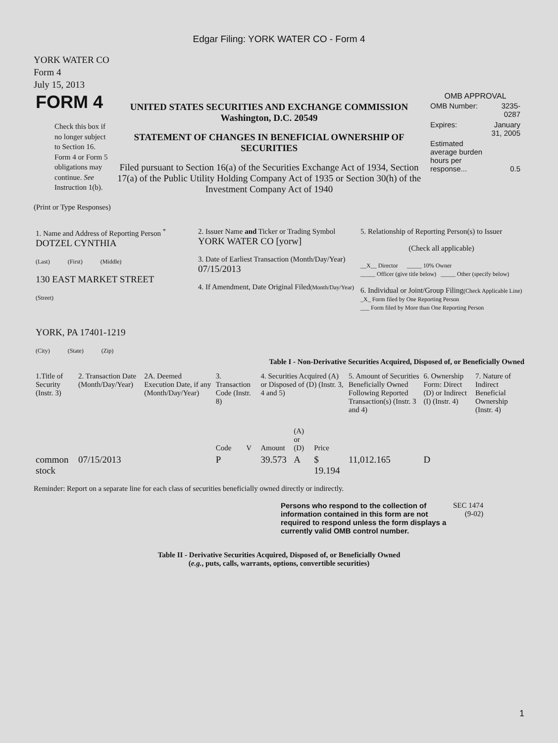Edgar Filing: YORK WATER CO - Form 4
YORK WATER CO
Form 4
July 15, 2013
| FORM 4 Check this box if no longer subject to Section 16. Form 4 or Form 5 obligations may continue. See Instruction 1(b). | UNITED STATES SECURITIES AND EXCHANGE COMMISSION Washington, D.C. 20549 STATEMENT OF CHANGES IN BENEFICIAL OWNERSHIP OF SECURITIES Filed pursuant to Section 16(a) of the Securities Exchange Act of 1934, Section 17(a) of the Public Utility Holding Company Act of 1935 or Section 30(h) of the Investment Company Act of 1940 | OMB APPROVAL / OMB Number: / 3235-0287 / / Expires: / January 31, 2005 / / Estimated average burden hours per response... / 0.5 / |
(Print or Type Responses)
| 1. Name and Address of Reporting Person <sup>*</sup> DOTZEL CYNTHIA (Last) (First) (Middle) 130 EAST MARKET STREET (Street) YORK, PA 17401-1219 (City) (State) (Zip) | 2. Issuer Name and Ticker or Trading Symbol YORK WATER CO [yorw] 3. Date of Earliest Transaction (Month/Day/Year) 07/15/2013 4. If Amendment, Date Original Filed (Month/Day/Year) | 5. Relationship of Reporting Person(s) to Issuer (Check all applicable) __X__ Director _____ 10% Owner _____ Officer (give title below) _____ Other (specify below) 6. Individual or Joint/Group Filing (Check Applicable Line) _X_ Form filed by One Reporting Person ___ Form filed by More than One Reporting Person |
Table I - Non-Derivative Securities Acquired, Disposed of, or Beneficially Owned
| 1.Title of Security (Instr. 3) | 2. Transaction Date (Month/Day/Year) | 2A. Deemed Execution Date, if any (Month/Day/Year) | 3. Transaction Code (Instr. 8) | | 4. Securities Acquired (A) or Disposed of (D) (Instr. 3, 4 and 5) | | | 5. Amount of Securities Beneficially Owned Following Reported Transaction(s) (Instr. 3 and 4) | 6. Ownership Form: Direct (D) or Indirect (I) (Instr. 4) | 7. Nature of Indirect Beneficial Ownership (Instr. 4) |
| --- | --- | --- | --- | --- | --- | --- | --- | --- | --- | --- |
| | | | Code | V | Amount | (A) or (D) | Price | | | |
| common stock | 07/15/2013 | | P | | 39.573 | A | $ 19.194 | 11,012.165 | D | |
Reminder: Report on a separate line for each class of securities beneficially owned directly or indirectly.
| Persons who respond to the collection of information contained in this form are not required to respond unless the form displays a currently valid OMB control number. | SEC 1474 (9-02) |
Table II - Derivative Securities Acquired, Disposed of, or Beneficially Owned
(e.g., puts, calls, warrants, options, convertible securities)
1